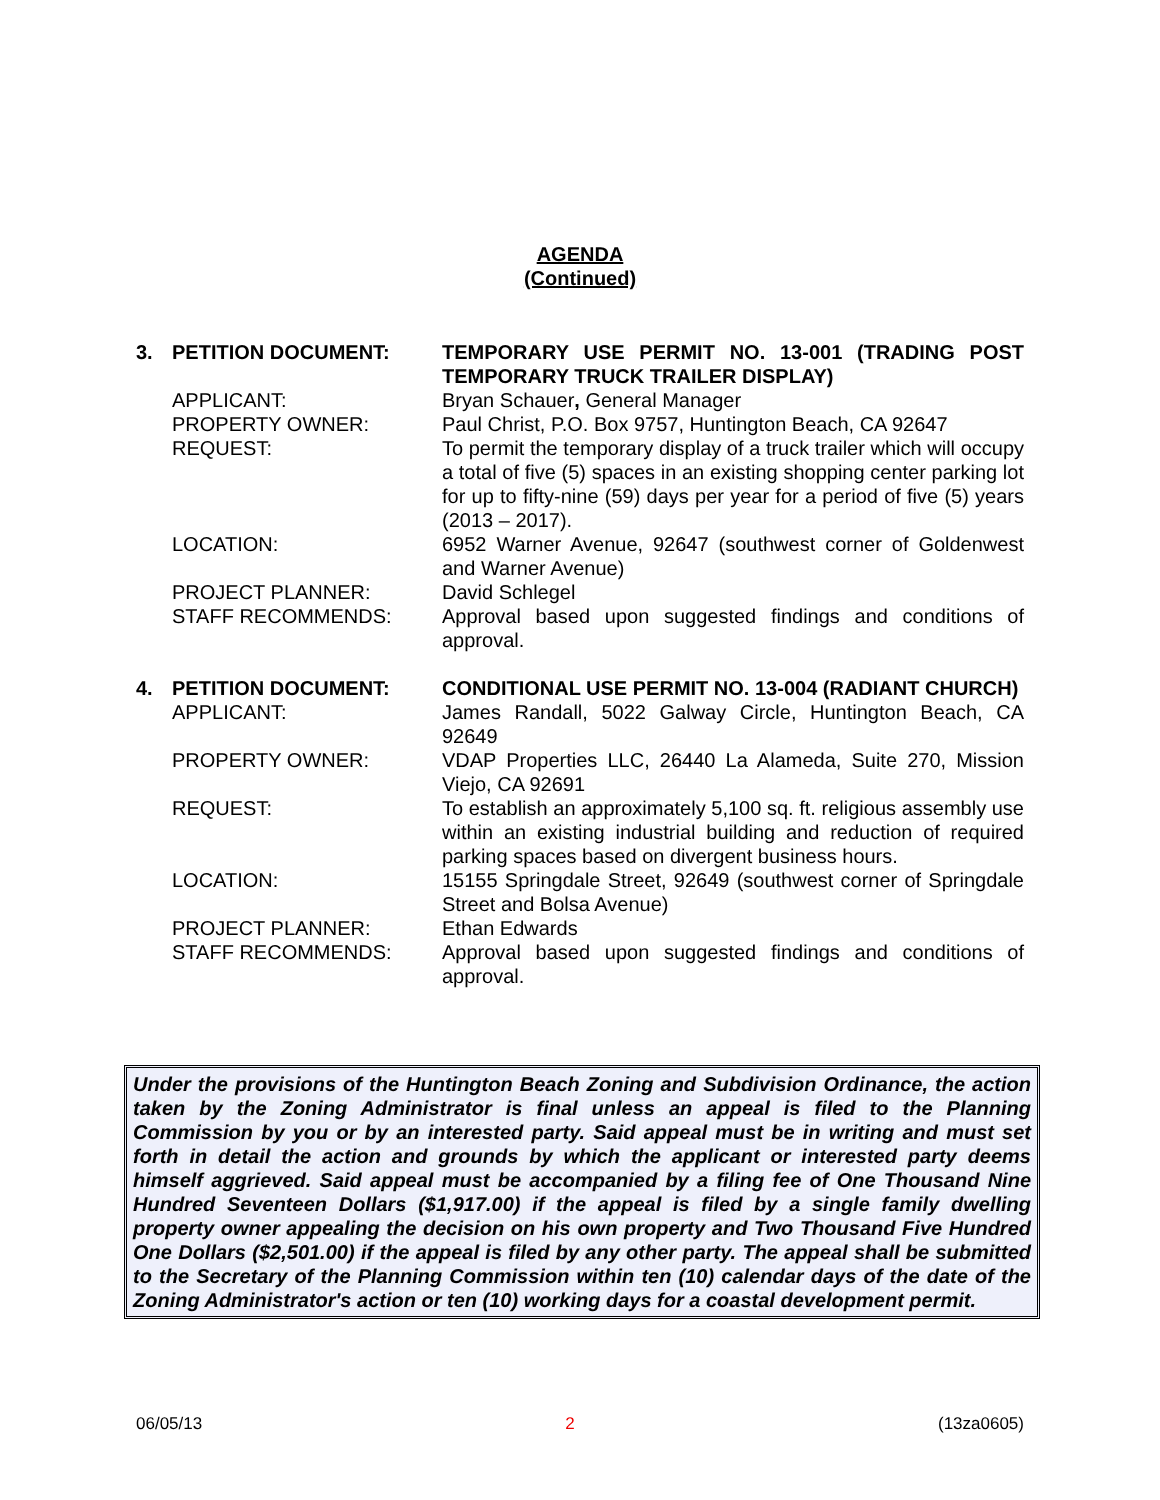AGENDA
(Continued)
| 3. | PETITION DOCUMENT: | TEMPORARY USE PERMIT NO. 13-001 (TRADING POST TEMPORARY TRUCK TRAILER DISPLAY) |
| | APPLICANT: | Bryan Schauer , General Manager |
| | PROPERTY OWNER: | Paul Christ, P.O. Box 9757, Huntington Beach, CA 92647 |
| | REQUEST: | To permit the temporary display of a truck trailer which will occupy a total of five (5) spaces in an existing shopping center parking lot for up to fifty-nine (59) days per year for a period of five (5) years (2013 – 2017). |
| | LOCATION: | 6952 Warner Avenue, 92647 (southwest corner of Goldenwest and Warner Avenue) |
| | PROJECT PLANNER: | David Schlegel |
| | STAFF RECOMMENDS: | Approval based upon suggested findings and conditions of approval. |
| 4. | PETITION DOCUMENT: | CONDITIONAL USE PERMIT NO. 13-004 (RADIANT CHURCH) |
| | APPLICANT: | James Randall, 5022 Galway Circle, Huntington Beach, CA 92649 |
| | PROPERTY OWNER: | VDAP Properties LLC, 26440 La Alameda, Suite 270, Mission Viejo, CA 92691 |
| | REQUEST: | To establish an approximately 5,100 sq. ft. religious assembly use within an existing industrial building and reduction of required parking spaces based on divergent business hours. |
| | LOCATION: | 15155 Springdale Street, 92649 (southwest corner of Springdale Street and Bolsa Avenue) |
| | PROJECT PLANNER: | Ethan Edwards |
| | STAFF RECOMMENDS: | Approval based upon suggested findings and conditions of approval. |
Under the provisions of the Huntington Beach Zoning and Subdivision Ordinance, the action taken by the Zoning Administrator is final unless an appeal is filed to the Planning Commission by you or by an interested party. Said appeal must be in writing and must set forth in detail the action and grounds by which the applicant or interested party deems himself aggrieved. Said appeal must be accompanied by a filing fee of One Thousand Nine Hundred Seventeen Dollars ($1,917.00) if the appeal is filed by a single family dwelling property owner appealing the decision on his own property and Two Thousand Five Hundred One Dollars ($2,501.00) if the appeal is filed by any other party. The appeal shall be submitted to the Secretary of the Planning Commission within ten (10) calendar days of the date of the Zoning Administrator's action or ten (10) working days for a coastal development permit.
06/05/13 2 (13za0605)